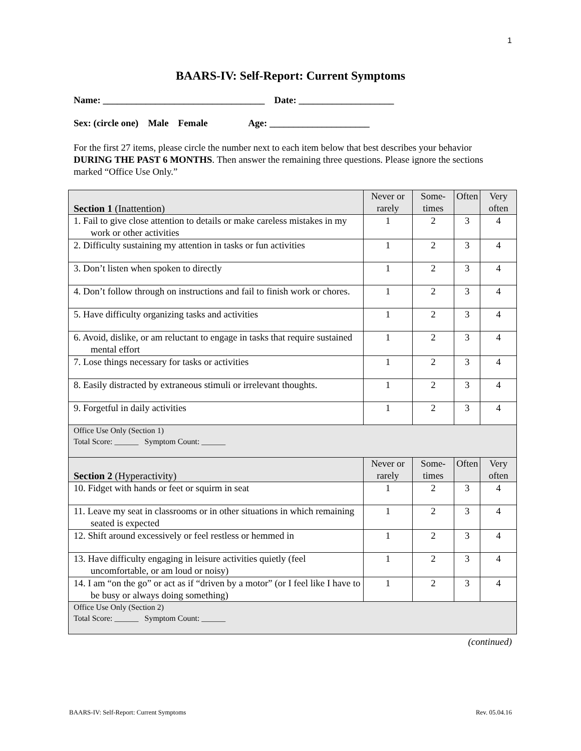1
BAARS-IV: Self-Report: Current Symptoms
Name: __________________________________ Date: ____________________
Sex: (circle one) Male Female Age: _____________________
For the first 27 items, please circle the number next to each item below that best describes your behavior DURING THE PAST 6 MONTHS. Then answer the remaining three questions. Please ignore the sections marked “Office Use Only.”
| Section 1 (Inattention) | Never or rarely | Some-times | Often | Very often |
| --- | --- | --- | --- | --- |
| 1. Fail to give close attention to details or make careless mistakes in my work or other activities | 1 | 2 | 3 | 4 |
| 2. Difficulty sustaining my attention in tasks or fun activities | 1 | 2 | 3 | 4 |
| 3. Don’t listen when spoken to directly | 1 | 2 | 3 | 4 |
| 4. Don’t follow through on instructions and fail to finish work or chores. | 1 | 2 | 3 | 4 |
| 5. Have difficulty organizing tasks and activities | 1 | 2 | 3 | 4 |
| 6. Avoid, dislike, or am reluctant to engage in tasks that require sustained mental effort | 1 | 2 | 3 | 4 |
| 7. Lose things necessary for tasks or activities | 1 | 2 | 3 | 4 |
| 8. Easily distracted by extraneous stimuli or irrelevant thoughts. | 1 | 2 | 3 | 4 |
| 9. Forgetful in daily activities | 1 | 2 | 3 | 4 |
| Office Use Only (Section 1) Total Score: ______ Symptom Count: ______ | | | | |
| Section 2 (Hyperactivity) | Never or rarely | Some-times | Often | Very often |
| 10. Fidget with hands or feet or squirm in seat | 1 | 2 | 3 | 4 |
| 11. Leave my seat in classrooms or in other situations in which remaining seated is expected | 1 | 2 | 3 | 4 |
| 12. Shift around excessively or feel restless or hemmed in | 1 | 2 | 3 | 4 |
| 13. Have difficulty engaging in leisure activities quietly (feel uncomfortable, or am loud or noisy) | 1 | 2 | 3 | 4 |
| 14. I am “on the go” or act as if “driven by a motor” (or I feel like I have to be busy or always doing something) | 1 | 2 | 3 | 4 |
| Office Use Only (Section 2) Total Score: ______ Symptom Count: ______ | | | | |
(continued)
BAARS-IV: Self-Report: Current Symptoms Rev. 05.04.16